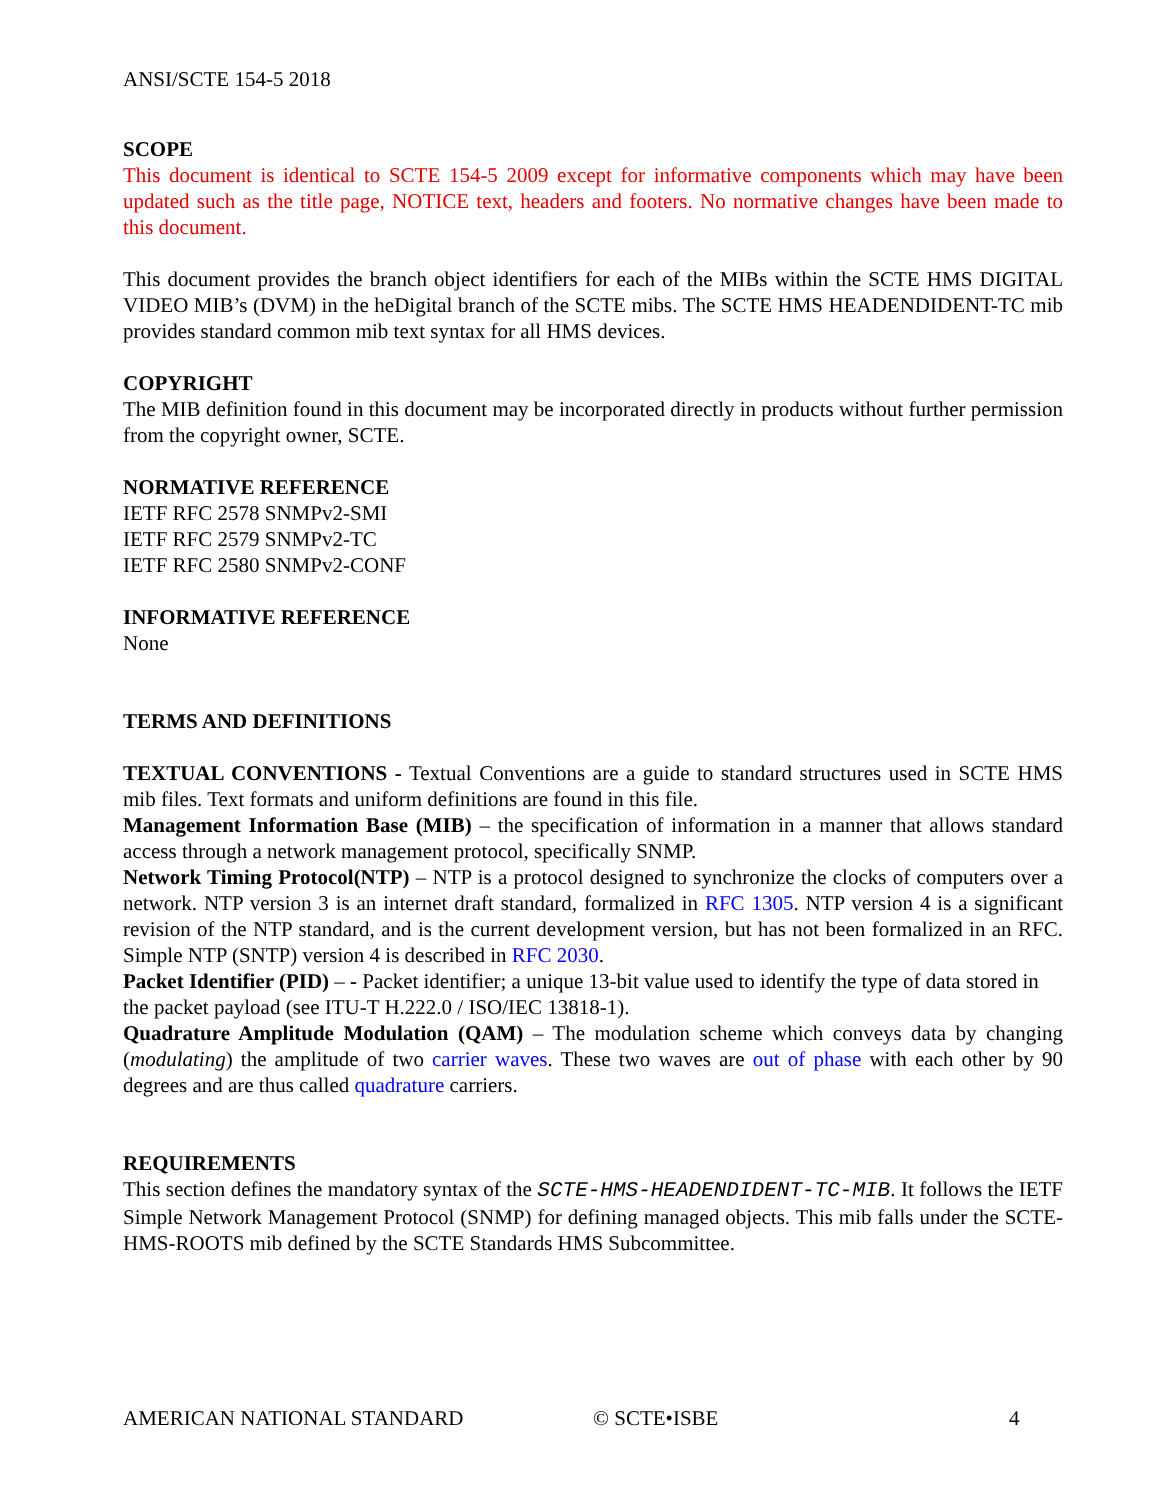ANSI/SCTE 154-5 2018
SCOPE
This document is identical to SCTE 154-5 2009 except for informative components which may have been updated such as the title page, NOTICE text, headers and footers. No normative changes have been made to this document.
This document provides the branch object identifiers for each of the MIBs within the SCTE HMS DIGITAL VIDEO MIB’s (DVM) in the heDigital branch of the SCTE mibs. The SCTE HMS HEADENDIDENT-TC mib provides standard common mib text syntax for all HMS devices.
COPYRIGHT
The MIB definition found in this document may be incorporated directly in products without further permission from the copyright owner, SCTE.
NORMATIVE REFERENCE
IETF RFC 2578 SNMPv2-SMI
IETF RFC 2579 SNMPv2-TC
IETF RFC 2580 SNMPv2-CONF
INFORMATIVE REFERENCE
None
TERMS AND DEFINITIONS
TEXTUAL CONVENTIONS - Textual Conventions are a guide to standard structures used in SCTE HMS mib files. Text formats and uniform definitions are found in this file.
Management Information Base (MIB) – the specification of information in a manner that allows standard access through a network management protocol, specifically SNMP.
Network Timing Protocol(NTP) – NTP is a protocol designed to synchronize the clocks of computers over a network. NTP version 3 is an internet draft standard, formalized in RFC 1305. NTP version 4 is a significant revision of the NTP standard, and is the current development version, but has not been formalized in an RFC. Simple NTP (SNTP) version 4 is described in RFC 2030.
Packet Identifier (PID) – - Packet identifier; a unique 13-bit value used to identify the type of data stored in the packet payload (see ITU-T H.222.0 / ISO/IEC 13818-1).
Quadrature Amplitude Modulation (QAM) – The modulation scheme which conveys data by changing (modulating) the amplitude of two carrier waves. These two waves are out of phase with each other by 90 degrees and are thus called quadrature carriers.
REQUIREMENTS
This section defines the mandatory syntax of the SCTE-HMS-HEADENDIDENT-TC-MIB. It follows the IETF Simple Network Management Protocol (SNMP) for defining managed objects. This mib falls under the SCTE-HMS-ROOTS mib defined by the SCTE Standards HMS Subcommittee.
AMERICAN NATIONAL STANDARD © SCTE•ISBE 4